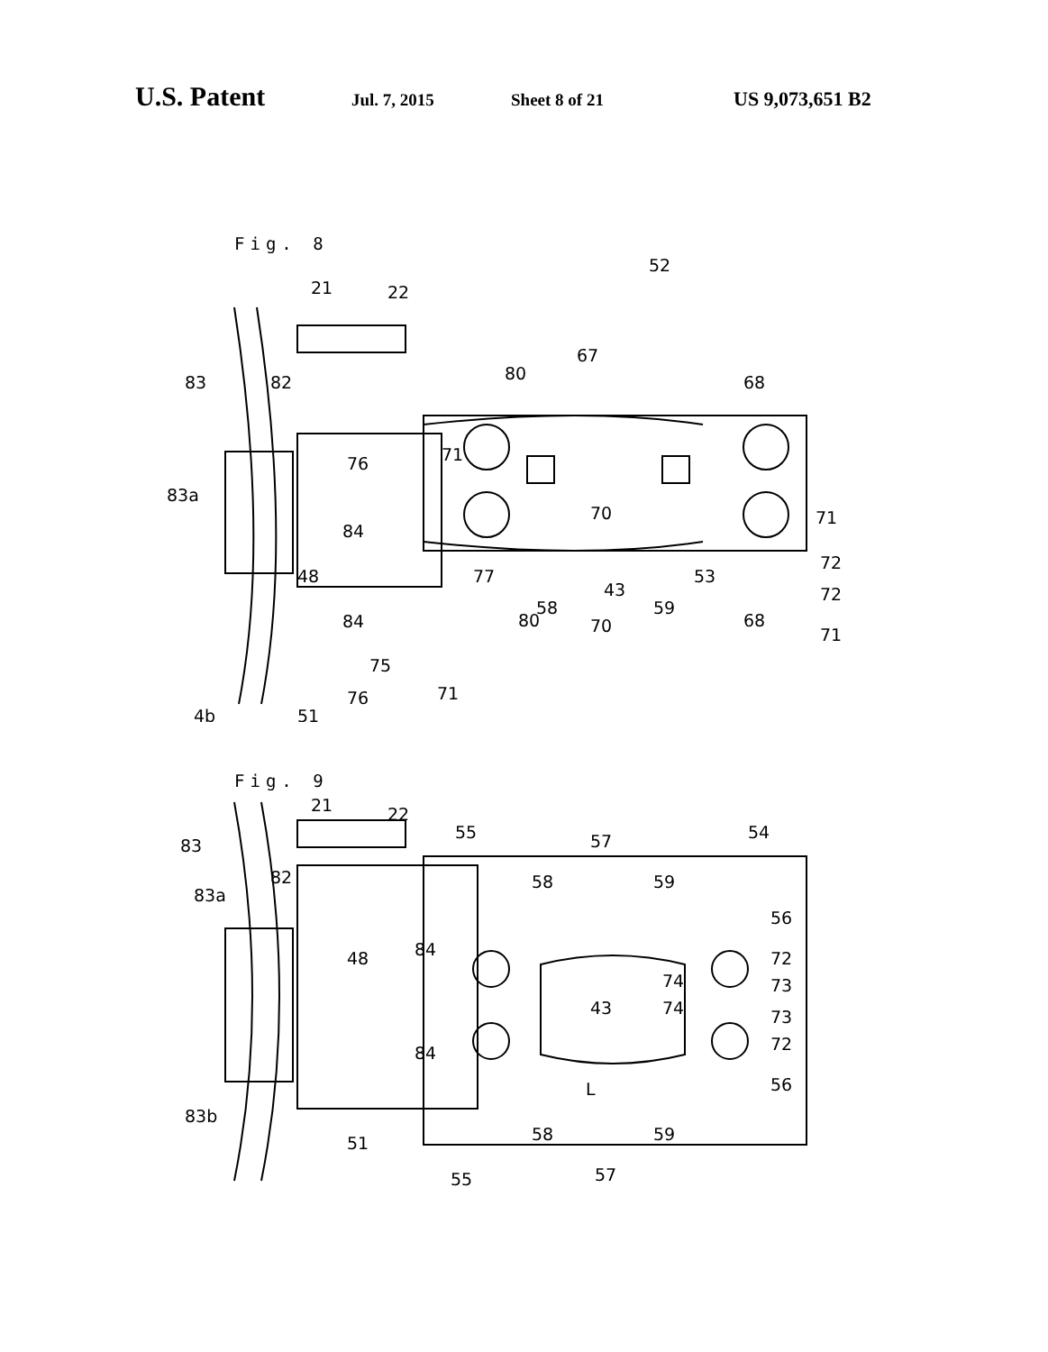U.S. Patent Jul. 7, 2015 Sheet 8 of 21 US 9,073,651 B2
Fig. 8
21
22
52
83
82
80
67
68
83a
76
71
70
71
72
84
48
77
43
53
72
84
58
59
70
71
76
71
4b
51
Fig. 9
80
68
75
21
22
55
57
54
83
82
58
59
83a
56
48
84
72
74
73
43
74
73
84
72
56
L
83b
58
59
51
57
55